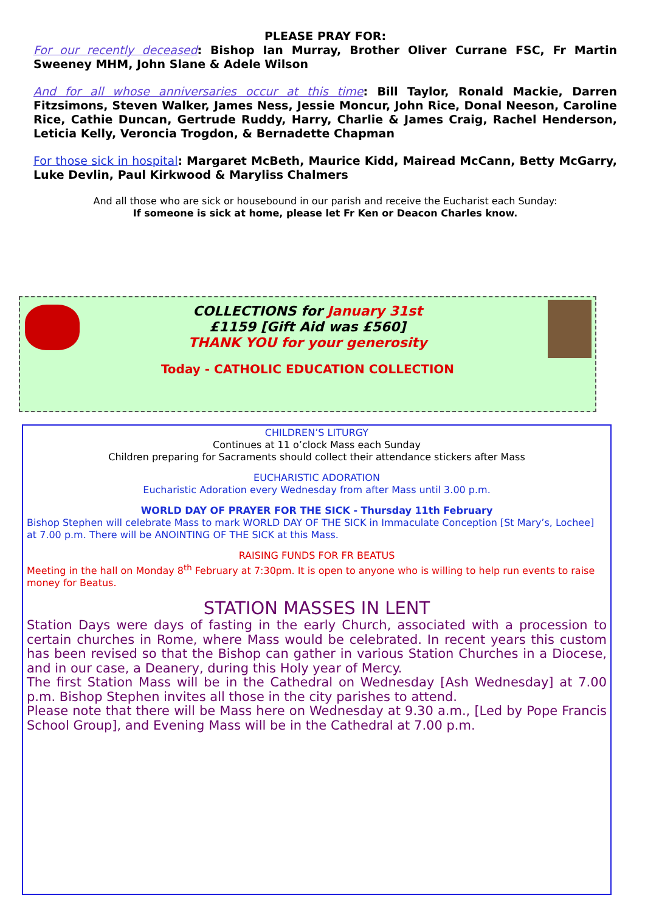PLEASE PRAY FOR:
For our recently deceased: Bishop Ian Murray, Brother Oliver Currane FSC, Fr Martin Sweeney MHM, John Slane & Adele Wilson
And for all whose anniversaries occur at this time: Bill Taylor, Ronald Mackie, Darren Fitzsimons, Steven Walker, James Ness, Jessie Moncur, John Rice, Donal Neeson, Caroline Rice, Cathie Duncan, Gertrude Ruddy, Harry, Charlie & James Craig, Rachel Henderson, Leticia Kelly, Veroncia Trogdon, & Bernadette Chapman
For those sick in hospital: Margaret McBeth, Maurice Kidd, Mairead McCann, Betty McGarry, Luke Devlin, Paul Kirkwood & Maryliss Chalmers
And all those who are sick or housebound in our parish and receive the Eucharist each Sunday:
If someone is sick at home, please let Fr Ken or Deacon Charles know.
COLLECTIONS for January 31st
£1159 [Gift Aid was £560]
THANK YOU for your generosity
Today - CATHOLIC EDUCATION COLLECTION
CHILDREN’S LITURGY
Continues at 11 o’clock Mass each Sunday
Children preparing for Sacraments should collect their attendance stickers after Mass
EUCHARISTIC ADORATION
Eucharistic Adoration every Wednesday from after Mass until 3.00 p.m.
WORLD DAY OF PRAYER FOR THE SICK - Thursday 11th February
Bishop Stephen will celebrate Mass to mark WORLD DAY OF THE SICK in Immaculate Conception [St Mary’s, Lochee] at 7.00 p.m. There will be ANOINTING OF THE SICK at this Mass.
RAISING FUNDS FOR FR BEATUS
Meeting in the hall on Monday 8<sup>th</sup> February at 7:30pm. It is open to anyone who is willing to help run events to raise money for Beatus.
STATION MASSES IN LENT
Station Days were days of fasting in the early Church, associated with a procession to certain churches in Rome, where Mass would be celebrated. In recent years this custom has been revised so that the Bishop can gather in various Station Churches in a Diocese, and in our case, a Deanery, during this Holy year of Mercy.
The first Station Mass will be in the Cathedral on Wednesday [Ash Wednesday] at 7.00 p.m. Bishop Stephen invites all those in the city parishes to attend.
Please note that there will be Mass here on Wednesday at 9.30 a.m., [Led by Pope Francis School Group], and Evening Mass will be in the Cathedral at 7.00 p.m.